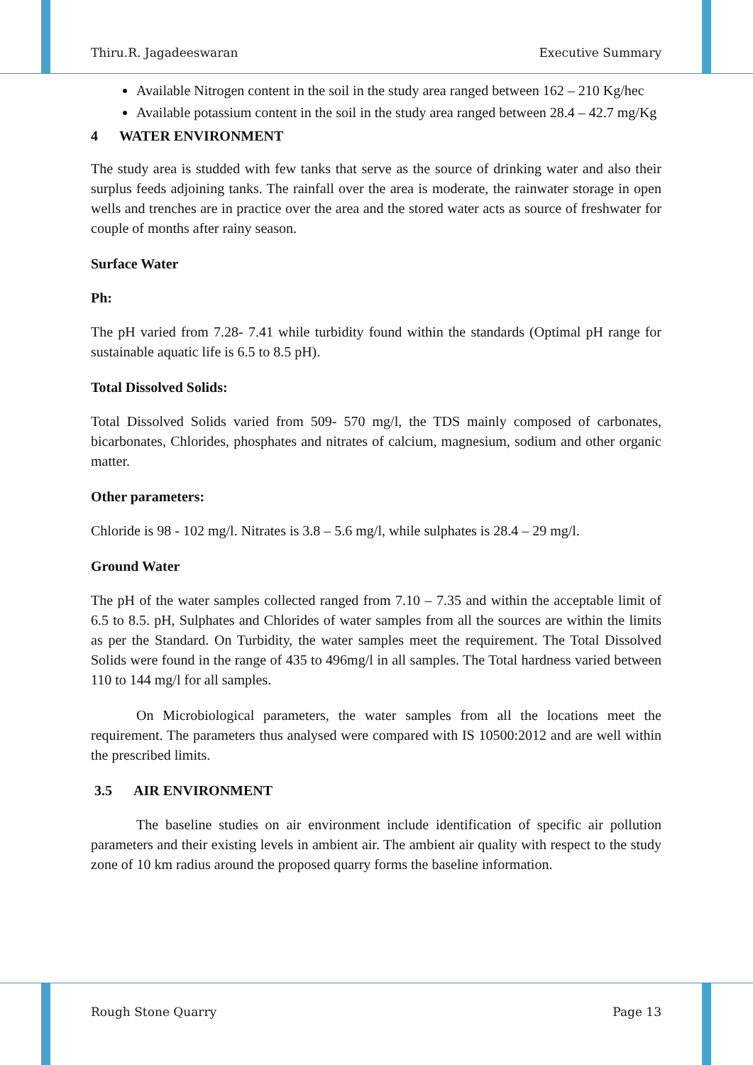Thiru.R. Jagadeeswaran Executive Summary
Available Nitrogen content in the soil in the study area ranged between 162 – 210 Kg/hec
Available potassium content in the soil in the study area ranged between 28.4 – 42.7 mg/Kg
4 WATER ENVIRONMENT
The study area is studded with few tanks that serve as the source of drinking water and also their surplus feeds adjoining tanks. The rainfall over the area is moderate, the rainwater storage in open wells and trenches are in practice over the area and the stored water acts as source of freshwater for couple of months after rainy season.
Surface Water
Ph:
The pH varied from 7.28- 7.41 while turbidity found within the standards (Optimal pH range for sustainable aquatic life is 6.5 to 8.5 pH).
Total Dissolved Solids:
Total Dissolved Solids varied from 509- 570 mg/l, the TDS mainly composed of carbonates, bicarbonates, Chlorides, phosphates and nitrates of calcium, magnesium, sodium and other organic matter.
Other parameters:
Chloride is 98 - 102 mg/l. Nitrates is 3.8 – 5.6 mg/l, while sulphates is 28.4 – 29 mg/l.
Ground Water
The pH of the water samples collected ranged from 7.10 – 7.35 and within the acceptable limit of 6.5 to 8.5. pH, Sulphates and Chlorides of water samples from all the sources are within the limits as per the Standard. On Turbidity, the water samples meet the requirement. The Total Dissolved Solids were found in the range of 435 to 496mg/l in all samples. The Total hardness varied between 110 to 144 mg/l for all samples.
On Microbiological parameters, the water samples from all the locations meet the requirement. The parameters thus analysed were compared with IS 10500:2012 and are well within the prescribed limits.
3.5 AIR ENVIRONMENT
The baseline studies on air environment include identification of specific air pollution parameters and their existing levels in ambient air. The ambient air quality with respect to the study zone of 10 km radius around the proposed quarry forms the baseline information.
Rough Stone Quarry Page 13